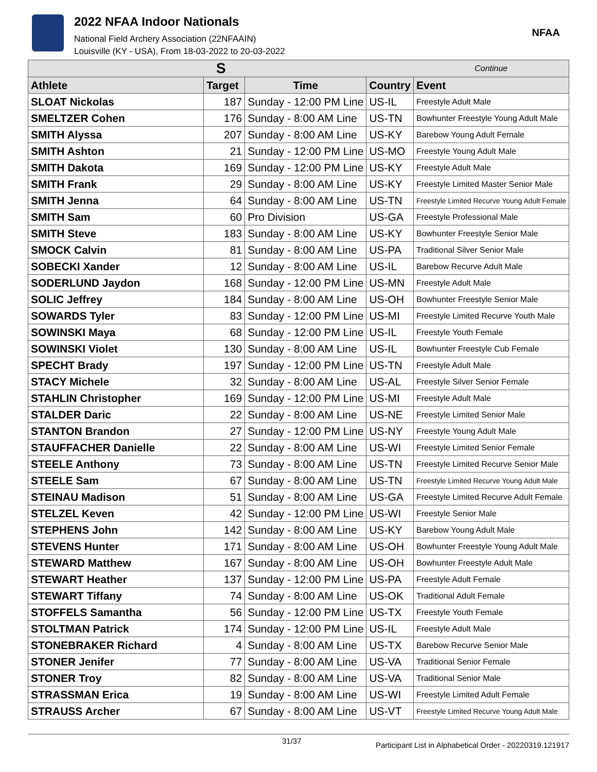2022 NFAA Indoor Nationals
National Field Archery Association (22NFAAIN)
Louisville (KY - USA), From 18-03-2022 to 20-03-2022
NFAA
| S | | | | Continue |
| --- | --- | --- | --- | --- |
| Athlete | Target | Time | Country | Event |
| SLOAT Nickolas | 187 | Sunday - 12:00 PM Line | US-IL | Freestyle Adult Male |
| SMELTZER Cohen | 176 | Sunday - 8:00 AM Line | US-TN | Bowhunter Freestyle Young Adult Male |
| SMITH Alyssa | 207 | Sunday - 8:00 AM Line | US-KY | Barebow Young Adult Female |
| SMITH Ashton | 21 | Sunday - 12:00 PM Line | US-MO | Freestyle Young Adult Male |
| SMITH Dakota | 169 | Sunday - 12:00 PM Line | US-KY | Freestyle Adult Male |
| SMITH Frank | 29 | Sunday - 8:00 AM Line | US-KY | Freestyle Limited Master Senior Male |
| SMITH Jenna | 64 | Sunday - 8:00 AM Line | US-TN | Freestyle Limited Recurve Young Adult Female |
| SMITH Sam | 60 | Pro Division | US-GA | Freestyle Professional Male |
| SMITH Steve | 183 | Sunday - 8:00 AM Line | US-KY | Bowhunter Freestyle Senior Male |
| SMOCK Calvin | 81 | Sunday - 8:00 AM Line | US-PA | Traditional Silver Senior Male |
| SOBECKI Xander | 12 | Sunday - 8:00 AM Line | US-IL | Barebow Recurve Adult Male |
| SODERLUND Jaydon | 168 | Sunday - 12:00 PM Line | US-MN | Freestyle Adult Male |
| SOLIC Jeffrey | 184 | Sunday - 8:00 AM Line | US-OH | Bowhunter Freestyle Senior Male |
| SOWARDS Tyler | 83 | Sunday - 12:00 PM Line | US-MI | Freestyle Limited Recurve Youth Male |
| SOWINSKI Maya | 68 | Sunday - 12:00 PM Line | US-IL | Freestyle Youth Female |
| SOWINSKI Violet | 130 | Sunday - 8:00 AM Line | US-IL | Bowhunter Freestyle Cub Female |
| SPECHT Brady | 197 | Sunday - 12:00 PM Line | US-TN | Freestyle Adult Male |
| STACY Michele | 32 | Sunday - 8:00 AM Line | US-AL | Freestyle Silver Senior Female |
| STAHLIN Christopher | 169 | Sunday - 12:00 PM Line | US-MI | Freestyle Adult Male |
| STALDER Daric | 22 | Sunday - 8:00 AM Line | US-NE | Freestyle Limited Senior Male |
| STANTON Brandon | 27 | Sunday - 12:00 PM Line | US-NY | Freestyle Young Adult Male |
| STAUFFACHER Danielle | 22 | Sunday - 8:00 AM Line | US-WI | Freestyle Limited Senior Female |
| STEELE Anthony | 73 | Sunday - 8:00 AM Line | US-TN | Freestyle Limited Recurve Senior Male |
| STEELE Sam | 67 | Sunday - 8:00 AM Line | US-TN | Freestyle Limited Recurve Young Adult Male |
| STEINAU Madison | 51 | Sunday - 8:00 AM Line | US-GA | Freestyle Limited Recurve Adult Female |
| STELZEL Keven | 42 | Sunday - 12:00 PM Line | US-WI | Freestyle Senior Male |
| STEPHENS John | 142 | Sunday - 8:00 AM Line | US-KY | Barebow Young Adult Male |
| STEVENS Hunter | 171 | Sunday - 8:00 AM Line | US-OH | Bowhunter Freestyle Young Adult Male |
| STEWARD Matthew | 167 | Sunday - 8:00 AM Line | US-OH | Bowhunter Freestyle Adult Male |
| STEWART Heather | 137 | Sunday - 12:00 PM Line | US-PA | Freestyle Adult Female |
| STEWART Tiffany | 74 | Sunday - 8:00 AM Line | US-OK | Traditional Adult Female |
| STOFFELS Samantha | 56 | Sunday - 12:00 PM Line | US-TX | Freestyle Youth Female |
| STOLTMAN Patrick | 174 | Sunday - 12:00 PM Line | US-IL | Freestyle Adult Male |
| STONEBRAKER Richard | 4 | Sunday - 8:00 AM Line | US-TX | Barebow Recurve Senior Male |
| STONER Jenifer | 77 | Sunday - 8:00 AM Line | US-VA | Traditional Senior Female |
| STONER Troy | 82 | Sunday - 8:00 AM Line | US-VA | Traditional Senior Male |
| STRASSMAN Erica | 19 | Sunday - 8:00 AM Line | US-WI | Freestyle Limited Adult Female |
| STRAUSS Archer | 67 | Sunday - 8:00 AM Line | US-VT | Freestyle Limited Recurve Young Adult Male |
31/37 Participant List in Alphabetical Order - 20220319.121917